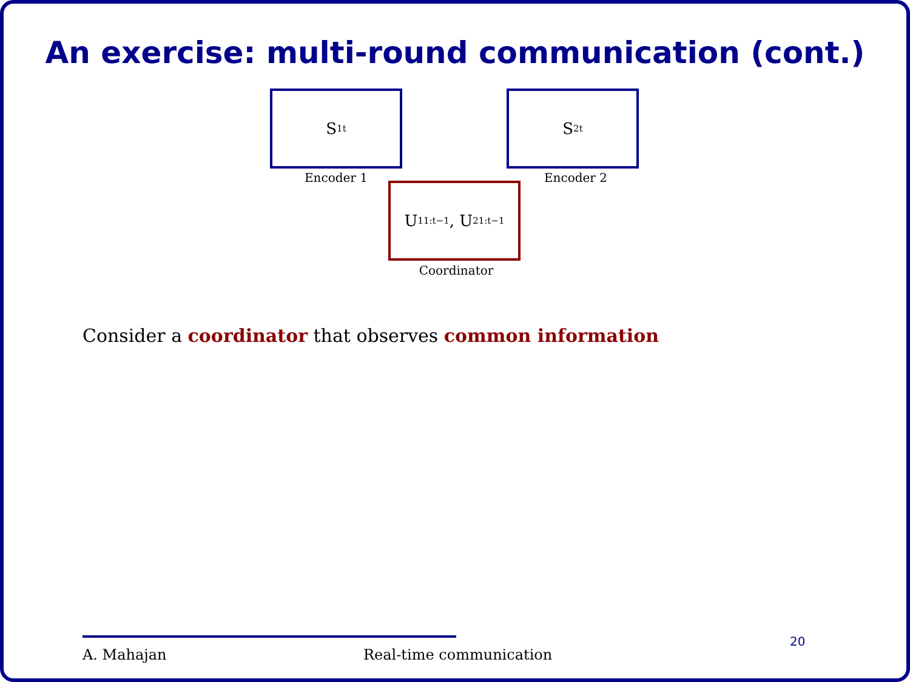An exercise: multi-round communication (cont.)
S<sup>1</sup><sub>t</sub>
Encoder 1
S<sup>2</sup><sub>t</sub>
Encoder 2
U<sup>1</sup><sub>1:t−1</sub>, U<sup>2</sup><sub>1:t−1</sub>
Coordinator
Consider a coordinator that observes common information
A. Mahajan Real-time communication
20